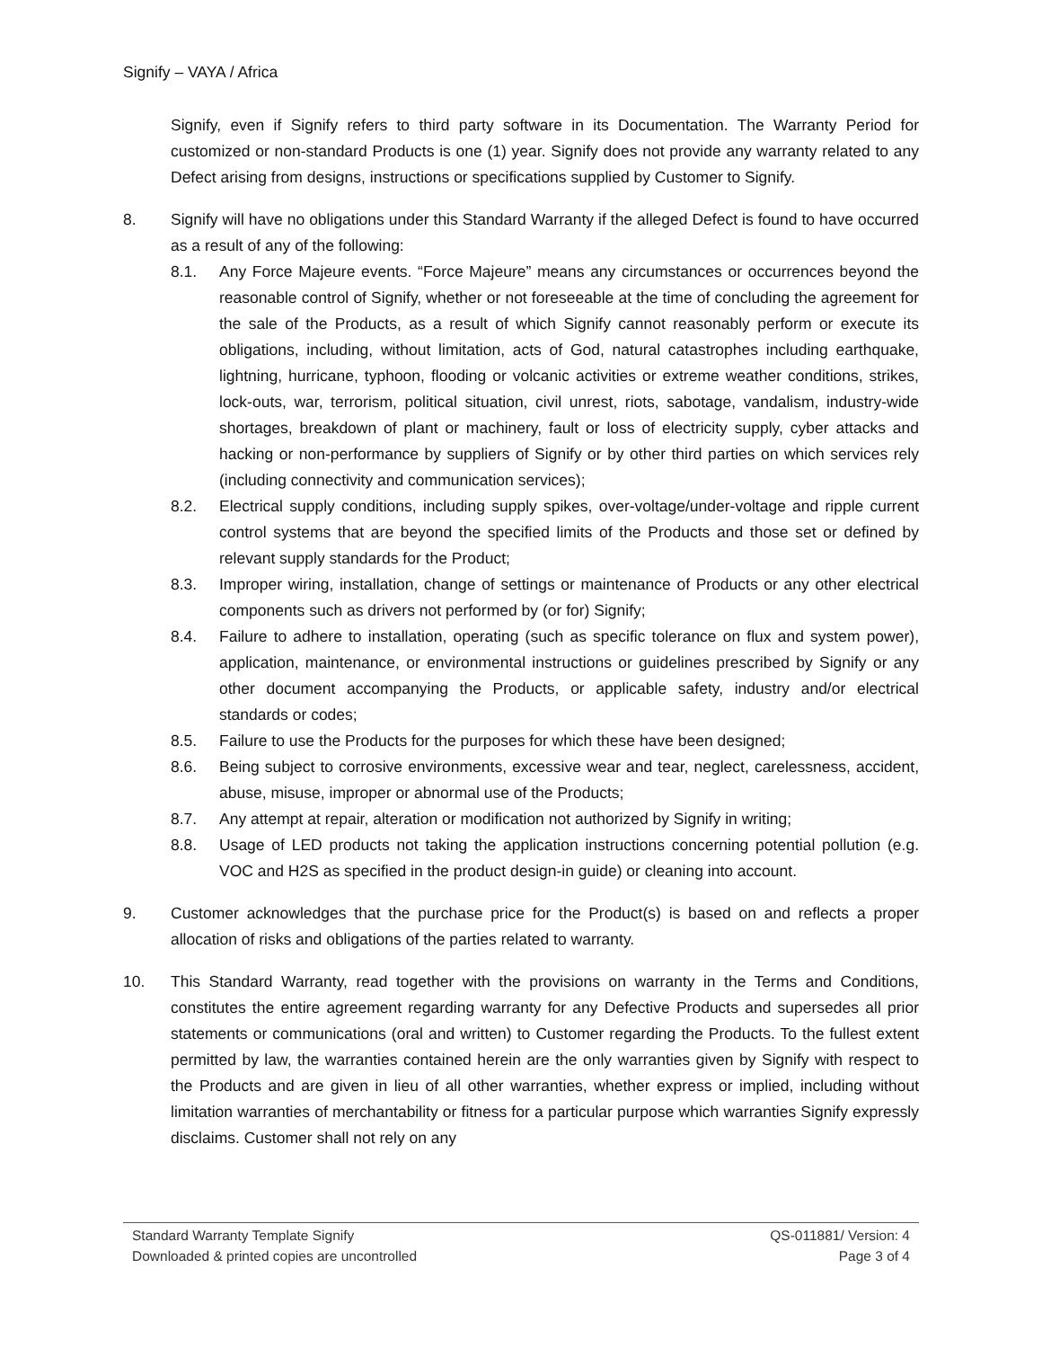Signify – VAYA / Africa
Signify, even if Signify refers to third party software in its Documentation. The Warranty Period for customized or non-standard Products is one (1) year. Signify does not provide any warranty related to any Defect arising from designs, instructions or specifications supplied by Customer to Signify.
8. Signify will have no obligations under this Standard Warranty if the alleged Defect is found to have occurred as a result of any of the following:
8.1. Any Force Majeure events. “Force Majeure” means any circumstances or occurrences beyond the reasonable control of Signify, whether or not foreseeable at the time of concluding the agreement for the sale of the Products, as a result of which Signify cannot reasonably perform or execute its obligations, including, without limitation, acts of God, natural catastrophes including earthquake, lightning, hurricane, typhoon, flooding or volcanic activities or extreme weather conditions, strikes, lock-outs, war, terrorism, political situation, civil unrest, riots, sabotage, vandalism, industry-wide shortages, breakdown of plant or machinery, fault or loss of electricity supply, cyber attacks and hacking or non-performance by suppliers of Signify or by other third parties on which services rely (including connectivity and communication services);
8.2. Electrical supply conditions, including supply spikes, over-voltage/under-voltage and ripple current control systems that are beyond the specified limits of the Products and those set or defined by relevant supply standards for the Product;
8.3. Improper wiring, installation, change of settings or maintenance of Products or any other electrical components such as drivers not performed by (or for) Signify;
8.4. Failure to adhere to installation, operating (such as specific tolerance on flux and system power), application, maintenance, or environmental instructions or guidelines prescribed by Signify or any other document accompanying the Products, or applicable safety, industry and/or electrical standards or codes;
8.5. Failure to use the Products for the purposes for which these have been designed;
8.6. Being subject to corrosive environments, excessive wear and tear, neglect, carelessness, accident, abuse, misuse, improper or abnormal use of the Products;
8.7. Any attempt at repair, alteration or modification not authorized by Signify in writing;
8.8. Usage of LED products not taking the application instructions concerning potential pollution (e.g. VOC and H2S as specified in the product design-in guide) or cleaning into account.
9. Customer acknowledges that the purchase price for the Product(s) is based on and reflects a proper allocation of risks and obligations of the parties related to warranty.
10. This Standard Warranty, read together with the provisions on warranty in the Terms and Conditions, constitutes the entire agreement regarding warranty for any Defective Products and supersedes all prior statements or communications (oral and written) to Customer regarding the Products. To the fullest extent permitted by law, the warranties contained herein are the only warranties given by Signify with respect to the Products and are given in lieu of all other warranties, whether express or implied, including without limitation warranties of merchantability or fitness for a particular purpose which warranties Signify expressly disclaims. Customer shall not rely on any
Standard Warranty Template Signify QS-011881/ Version: 4
Downloaded & printed copies are uncontrolled Page 3 of 4